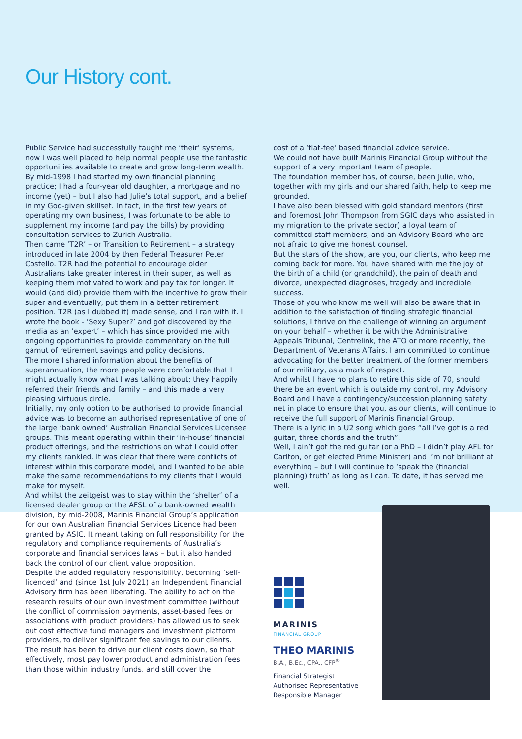Our History cont.
Public Service had successfully taught me ‘their’ systems, now I was well placed to help normal people use the fantastic opportunities available to create and grow long-term wealth.
By mid-1998 I had started my own financial planning practice; I had a four-year old daughter, a mortgage and no income (yet) – but I also had Julie’s total support, and a belief in my God-given skillset. In fact, in the first few years of operating my own business, I was fortunate to be able to supplement my income (and pay the bills) by providing consultation services to Zurich Australia.
Then came ‘T2R’ – or Transition to Retirement – a strategy introduced in late 2004 by then Federal Treasurer Peter Costello. T2R had the potential to encourage older Australians take greater interest in their super, as well as keeping them motivated to work and pay tax for longer. It would (and did) provide them with the incentive to grow their super and eventually, put them in a better retirement position. T2R (as I dubbed it) made sense, and I ran with it. I wrote the book - ‘Sexy Super?’ and got discovered by the media as an ‘expert’ – which has since provided me with ongoing opportunities to provide commentary on the full gamut of retirement savings and policy decisions.
The more I shared information about the benefits of superannuation, the more people were comfortable that I might actually know what I was talking about; they happily referred their friends and family – and this made a very pleasing virtuous circle.
Initially, my only option to be authorised to provide financial advice was to become an authorised representative of one of the large ‘bank owned’ Australian Financial Services Licensee groups. This meant operating within their ‘in-house’ financial product offerings, and the restrictions on what I could offer my clients rankled. It was clear that there were conflicts of interest within this corporate model, and I wanted to be able make the same recommendations to my clients that I would make for myself.
And whilst the zeitgeist was to stay within the ‘shelter’ of a licensed dealer group or the AFSL of a bank-owned wealth division, by mid-2008, Marinis Financial Group’s application for our own Australian Financial Services Licence had been granted by ASIC. It meant taking on full responsibility for the regulatory and compliance requirements of Australia’s corporate and financial services laws – but it also handed back the control of our client value proposition.
Despite the added regulatory responsibility, becoming ‘self-licenced’ and (since 1st July 2021) an Independent Financial Advisory firm has been liberating. The ability to act on the research results of our own investment committee (without the conflict of commission payments, asset-based fees or associations with product providers) has allowed us to seek out cost effective fund managers and investment platform providers, to deliver significant fee savings to our clients.
The result has been to drive our client costs down, so that effectively, most pay lower product and administration fees than those within industry funds, and still cover the
cost of a ‘flat-fee’ based financial advice service.
We could not have built Marinis Financial Group without the support of a very important team of people.
The foundation member has, of course, been Julie, who, together with my girls and our shared faith, help to keep me grounded.
I have also been blessed with gold standard mentors (first and foremost John Thompson from SGIC days who assisted in my migration to the private sector) a loyal team of committed staff members, and an Advisory Board who are not afraid to give me honest counsel.
But the stars of the show, are you, our clients, who keep me coming back for more. You have shared with me the joy of the birth of a child (or grandchild), the pain of death and divorce, unexpected diagnoses, tragedy and incredible success.
Those of you who know me well will also be aware that in addition to the satisfaction of finding strategic financial solutions, I thrive on the challenge of winning an argument on your behalf – whether it be with the Administrative Appeals Tribunal, Centrelink, the ATO or more recently, the Department of Veterans Affairs. I am committed to continue advocating for the better treatment of the former members of our military, as a mark of respect.
And whilst I have no plans to retire this side of 70, should there be an event which is outside my control, my Advisory Board and I have a contingency/succession planning safety net in place to ensure that you, as our clients, will continue to receive the full support of Marinis Financial Group.
There is a lyric in a U2 song which goes “all I’ve got is a red guitar, three chords and the truth”.
Well, I ain’t got the red guitar (or a PhD – I didn’t play AFL for Carlton, or get elected Prime Minister) and I’m not brilliant at everything – but I will continue to ‘speak the (financial planning) truth’ as long as I can. To date, it has served me well.
MARINIS
FINANCIAL GROUP
THEO MARINIS
B.A., B.Ec., CPA., CFP<sup>®</sup>
Financial Strategist
Authorised Representative
Responsible Manager